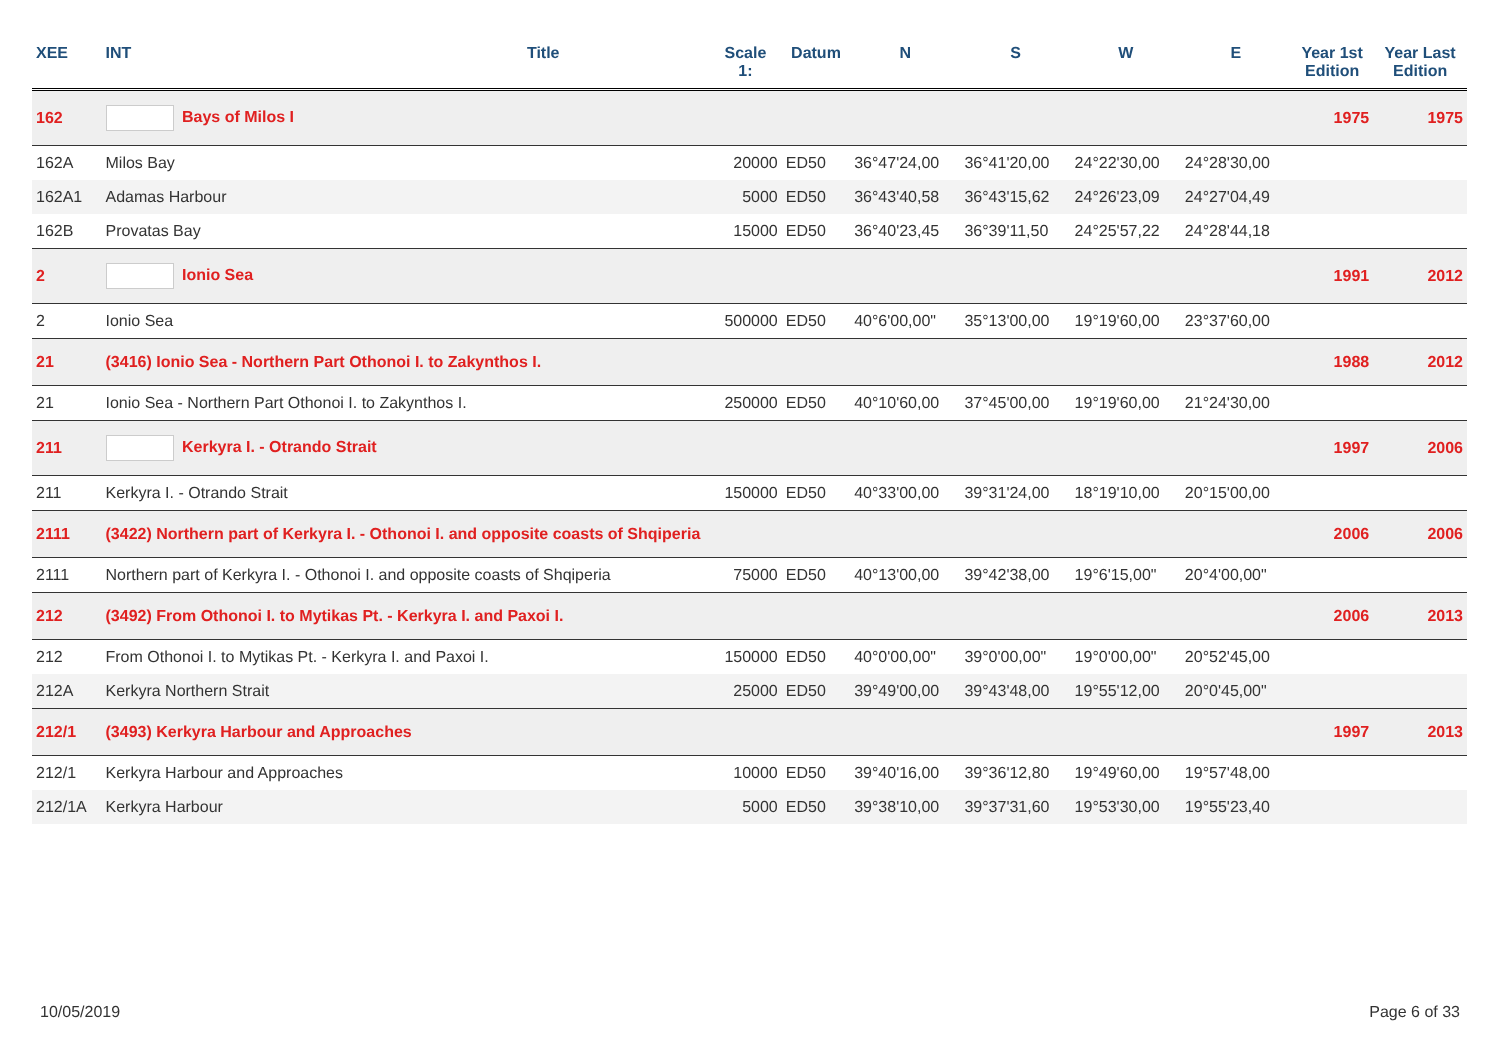| XEE | INT | Title | Scale 1: | Datum | N | S | W | E | Year 1st Edition | Year Last Edition |
| --- | --- | --- | --- | --- | --- | --- | --- | --- | --- | --- |
| 162 | Bays of Milos I | | | | | | | | 1975 | 1975 |
| 162A | Milos Bay | | 20000 | ED50 | 36°47'24,00 | 36°41'20,00 | 24°22'30,00 | 24°28'30,00 | | |
| 162A1 | Adamas Harbour | | 5000 | ED50 | 36°43'40,58 | 36°43'15,62 | 24°26'23,09 | 24°27'04,49 | | |
| 162B | Provatas Bay | | 15000 | ED50 | 36°40'23,45 | 36°39'11,50 | 24°25'57,22 | 24°28'44,18 | | |
| 2 | Ionio Sea | | | | | | | | 1991 | 2012 |
| 2 | Ionio Sea | | 500000 | ED50 | 40°6'00,00" | 35°13'00,00 | 19°19'60,00 | 23°37'60,00 | | |
| 21 | (3416) Ionio Sea - Northern Part Othonoi I. to Zakynthos I. | | | | | | | | 1988 | 2012 |
| 21 | Ionio Sea - Northern Part Othonoi I. to Zakynthos I. | | 250000 | ED50 | 40°10'60,00 | 37°45'00,00 | 19°19'60,00 | 21°24'30,00 | | |
| 211 | Kerkyra I. - Otrando Strait | | | | | | | | 1997 | 2006 |
| 211 | Kerkyra I. - Otrando Strait | | 150000 | ED50 | 40°33'00,00 | 39°31'24,00 | 18°19'10,00 | 20°15'00,00 | | |
| 2111 | (3422) Northern part of Kerkyra I. - Othonoi I. and opposite coasts of Shqiperia | | | | | | | | 2006 | 2006 |
| 2111 | Northern part of Kerkyra I. - Othonoi I. and opposite coasts of Shqiperia | | 75000 | ED50 | 40°13'00,00 | 39°42'38,00 | 19°6'15,00" | 20°4'00,00" | | |
| 212 | (3492) From Othonoi I. to Mytikas Pt. - Kerkyra I. and Paxoi I. | | | | | | | | 2006 | 2013 |
| 212 | From Othonoi I. to Mytikas Pt. - Kerkyra I. and Paxoi I. | | 150000 | ED50 | 40°0'00,00" | 39°0'00,00" | 19°0'00,00" | 20°52'45,00 | | |
| 212A | Kerkyra Northern Strait | | 25000 | ED50 | 39°49'00,00 | 39°43'48,00 | 19°55'12,00 | 20°0'45,00" | | |
| 212/1 | (3493) Kerkyra Harbour and Approaches | | | | | | | | 1997 | 2013 |
| 212/1 | Kerkyra Harbour and Approaches | | 10000 | ED50 | 39°40'16,00 | 39°36'12,80 | 19°49'60,00 | 19°57'48,00 | | |
| 212/1A | Kerkyra Harbour | | 5000 | ED50 | 39°38'10,00 | 39°37'31,60 | 19°53'30,00 | 19°55'23,40 | | |
10/05/2019 Page 6 of 33